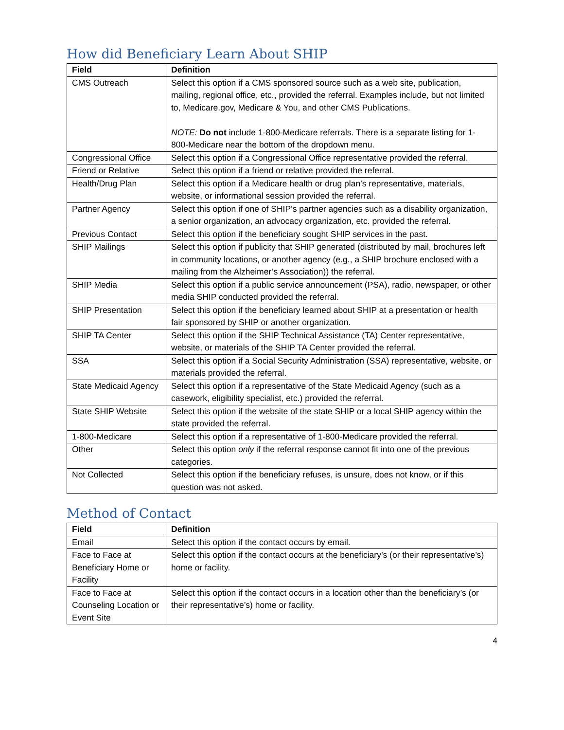How did Beneficiary Learn About SHIP
| Field | Definition |
| --- | --- |
| CMS Outreach | Select this option if a CMS sponsored source such as a web site, publication, mailing, regional office, etc., provided the referral. Examples include, but not limited to, Medicare.gov, Medicare & You, and other CMS Publications. NOTE: Do not include 1-800-Medicare referrals. There is a separate listing for 1-800-Medicare near the bottom of the dropdown menu. |
| Congressional Office | Select this option if a Congressional Office representative provided the referral. |
| Friend or Relative | Select this option if a friend or relative provided the referral. |
| Health/Drug Plan | Select this option if a Medicare health or drug plan’s representative, materials, website, or informational session provided the referral. |
| Partner Agency | Select this option if one of SHIP’s partner agencies such as a disability organization, a senior organization, an advocacy organization, etc. provided the referral. |
| Previous Contact | Select this option if the beneficiary sought SHIP services in the past. |
| SHIP Mailings | Select this option if publicity that SHIP generated (distributed by mail, brochures left in community locations, or another agency (e.g., a SHIP brochure enclosed with a mailing from the Alzheimer’s Association)) the referral. |
| SHIP Media | Select this option if a public service announcement (PSA), radio, newspaper, or other media SHIP conducted provided the referral. |
| SHIP Presentation | Select this option if the beneficiary learned about SHIP at a presentation or health fair sponsored by SHIP or another organization. |
| SHIP TA Center | Select this option if the SHIP Technical Assistance (TA) Center representative, website, or materials of the SHIP TA Center provided the referral. |
| SSA | Select this option if a Social Security Administration (SSA) representative, website, or materials provided the referral. |
| State Medicaid Agency | Select this option if a representative of the State Medicaid Agency (such as a casework, eligibility specialist, etc.) provided the referral. |
| State SHIP Website | Select this option if the website of the state SHIP or a local SHIP agency within the state provided the referral. |
| 1-800-Medicare | Select this option if a representative of 1-800-Medicare provided the referral. |
| Other | Select this option only if the referral response cannot fit into one of the previous categories. |
| Not Collected | Select this option if the beneficiary refuses, is unsure, does not know, or if this question was not asked. |
Method of Contact
| Field | Definition |
| --- | --- |
| Email | Select this option if the contact occurs by email. |
| Face to Face at Beneficiary Home or Facility | Select this option if the contact occurs at the beneficiary’s (or their representative’s) home or facility. |
| Face to Face at Counseling Location or Event Site | Select this option if the contact occurs in a location other than the beneficiary’s (or their representative’s) home or facility. |
4